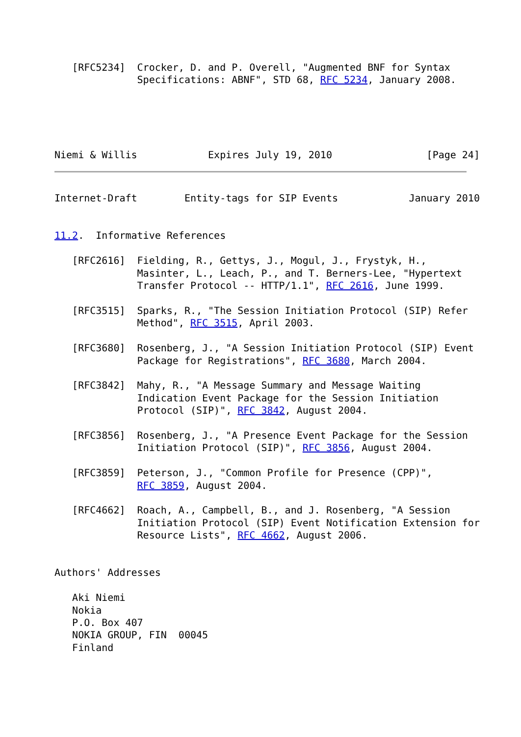[RFC5234]  Crocker, D. and P. Overell, "Augmented BNF for Syntax
              Specifications: ABNF", STD 68, RFC 5234, January 2008.





Niemi & Willis            Expires July 19, 2010                [Page 24]
Internet-Draft        Entity-tags for SIP Events            January 2010


11.2.  Informative References

   [RFC2616]  Fielding, R., Gettys, J., Mogul, J., Frystyk, H.,
              Masinter, L., Leach, P., and T. Berners-Lee, "Hypertext
              Transfer Protocol -- HTTP/1.1", RFC 2616, June 1999.

   [RFC3515]  Sparks, R., "The Session Initiation Protocol (SIP) Refer
              Method", RFC 3515, April 2003.

   [RFC3680]  Rosenberg, J., "A Session Initiation Protocol (SIP) Event
              Package for Registrations", RFC 3680, March 2004.

   [RFC3842]  Mahy, R., "A Message Summary and Message Waiting
              Indication Event Package for the Session Initiation
              Protocol (SIP)", RFC 3842, August 2004.

   [RFC3856]  Rosenberg, J., "A Presence Event Package for the Session
              Initiation Protocol (SIP)", RFC 3856, August 2004.

   [RFC3859]  Peterson, J., "Common Profile for Presence (CPP)",
              RFC 3859, August 2004.

   [RFC4662]  Roach, A., Campbell, B., and J. Rosenberg, "A Session
              Initiation Protocol (SIP) Event Notification Extension for
              Resource Lists", RFC 4662, August 2006.


Authors' Addresses

   Aki Niemi
   Nokia
   P.O. Box 407
   NOKIA GROUP, FIN  00045
   Finland